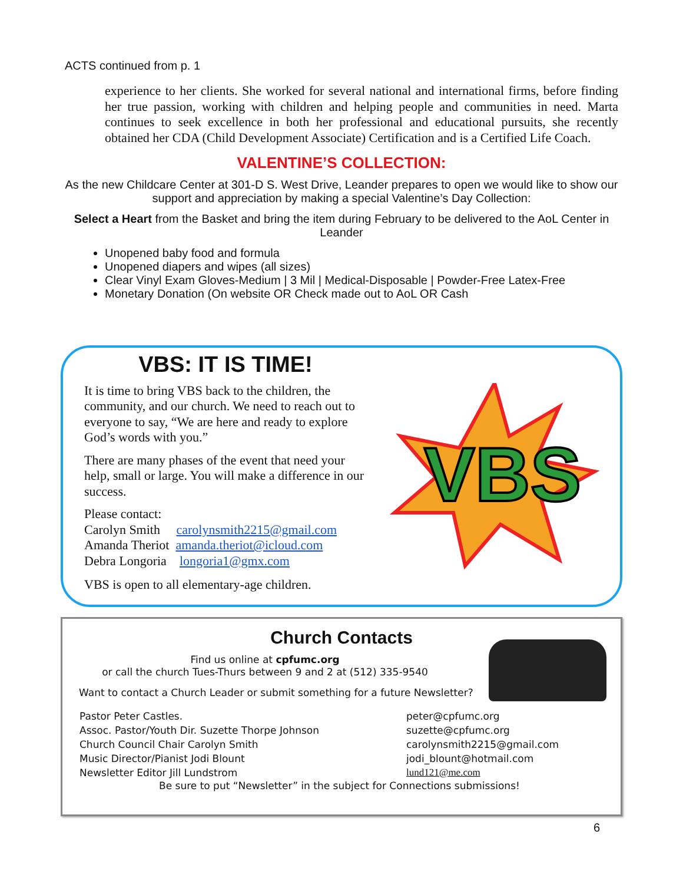ACTS continued from p. 1
experience to her clients. She worked for several national and international firms, before finding her true passion, working with children and helping people and communities in need. Marta continues to seek excellence in both her professional and educational pursuits, she recently obtained her CDA (Child Development Associate) Certification and is a Certified Life Coach.
VALENTINE’S COLLECTION:
As the new Childcare Center at 301-D S. West Drive, Leander prepares to open we would like to show our support and appreciation by making a special Valentine’s Day Collection:
Select a Heart from the Basket and bring the item during February to be delivered to the AoL Center in Leander
Unopened baby food and formula
Unopened diapers and wipes (all sizes)
Clear Vinyl Exam Gloves-Medium | 3 Mil | Medical-Disposable | Powder-Free Latex-Free
Monetary Donation (On website OR Check made out to AoL OR Cash
VBS: IT IS TIME!
It is time to bring VBS back to the children, the community, and our church. We need to reach out to everyone to say, “We are here and ready to explore God’s words with you.”
There are many phases of the event that need your help, small or large. You will make a difference in our success.
Please contact:
Carolyn Smith carolynsmith2215@gmail.com
Amanda Theriot amanda.theriot@icloud.com
Debra Longoria longoria1@gmx.com
VBS is open to all elementary-age children.
VBS
Church Contacts
Find us online at cpfumc.org
or call the church Tues-Thurs between 9 and 2 at (512) 335-9540
Want to contact a Church Leader or submit something for a future Newsletter?
Pastor Peter Castles. peter@cpfumc.org Assoc. Pastor/Youth Dir. Suzette Thorpe Johnson suzette@cpfumc.org Church Council Chair Carolyn Smith carolynsmith2215@gmail.com Music Director/Pianist Jodi Blount jodi_blount@hotmail.com Newsletter Editor Jill Lundstrom lund121@me.com
Be sure to put “Newsletter” in the subject for Connections submissions!
6